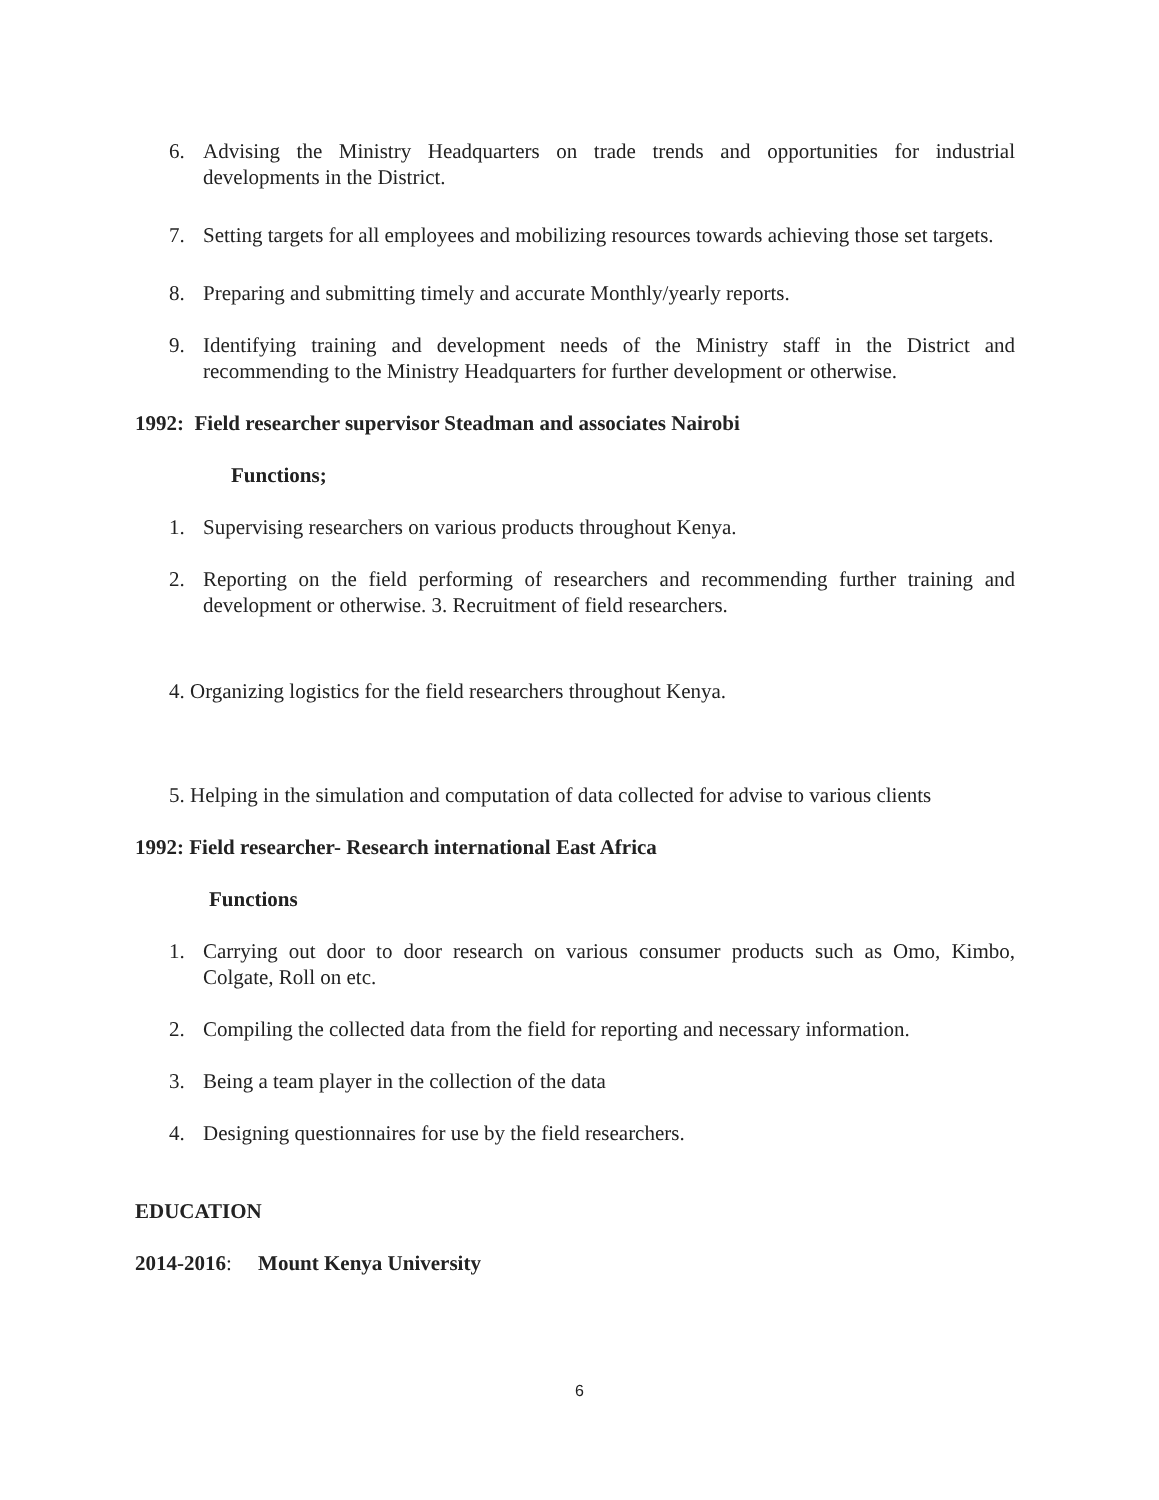6. Advising the Ministry Headquarters on trade trends and opportunities for industrial developments in the District.
7. Setting targets for all employees and mobilizing resources towards achieving those set targets.
8. Preparing and submitting timely and accurate Monthly/yearly reports.
9. Identifying training and development needs of the Ministry staff in the District and recommending to the Ministry Headquarters for further development or otherwise.
1992: Field researcher supervisor Steadman and associates Nairobi
Functions;
1. Supervising researchers on various products throughout Kenya.
2. Reporting on the field performing of researchers and recommending further training and development or otherwise. 3. Recruitment of field researchers.
4. Organizing logistics for the field researchers throughout Kenya.
5. Helping in the simulation and computation of data collected for advise to various clients
1992: Field researcher- Research international East Africa
Functions
1. Carrying out door to door research on various consumer products such as Omo, Kimbo, Colgate, Roll on etc.
2. Compiling the collected data from the field for reporting and necessary information.
3. Being a team player in the collection of the data
4. Designing questionnaires for use by the field researchers.
EDUCATION
2014-2016: Mount Kenya University
6